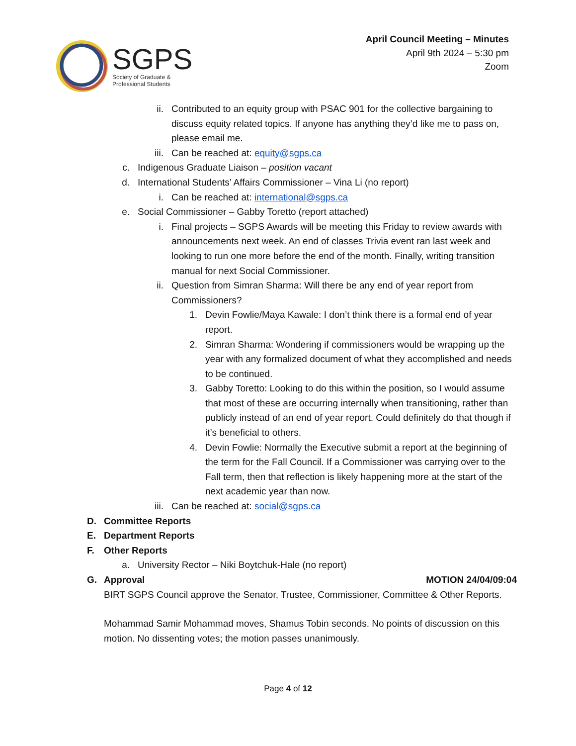SGPS
Society of Graduate &
Professional Students
April Council Meeting – Minutes
April 9th 2024 – 5:30 pm
Zoom
ii. Contributed to an equity group with PSAC 901 for the collective bargaining to discuss equity related topics. If anyone has anything they’d like me to pass on, please email me.
iii. Can be reached at: equity@sgps.ca
c. Indigenous Graduate Liaison – position vacant
d. International Students’ Affairs Commissioner – Vina Li (no report)
i. Can be reached at: international@sgps.ca
e. Social Commissioner – Gabby Toretto (report attached)
i. Final projects – SGPS Awards will be meeting this Friday to review awards with announcements next week. An end of classes Trivia event ran last week and looking to run one more before the end of the month. Finally, writing transition manual for next Social Commissioner.
ii. Question from Simran Sharma: Will there be any end of year report from Commissioners?
1. Devin Fowlie/Maya Kawale: I don’t think there is a formal end of year report.
2. Simran Sharma: Wondering if commissioners would be wrapping up the year with any formalized document of what they accomplished and needs to be continued.
3. Gabby Toretto: Looking to do this within the position, so I would assume that most of these are occurring internally when transitioning, rather than publicly instead of an end of year report. Could definitely do that though if it’s beneficial to others.
4. Devin Fowlie: Normally the Executive submit a report at the beginning of the term for the Fall Council. If a Commissioner was carrying over to the Fall term, then that reflection is likely happening more at the start of the next academic year than now.
iii. Can be reached at: social@sgps.ca
D. Committee Reports
E. Department Reports
F. Other Reports
a. University Rector – Niki Boytchuk-Hale (no report)
G. Approval MOTION 24/04/09:04
BIRT SGPS Council approve the Senator, Trustee, Commissioner, Committee & Other Reports.
Mohammad Samir Mohammad moves, Shamus Tobin seconds. No points of discussion on this motion. No dissenting votes; the motion passes unanimously.
Page 4 of 12